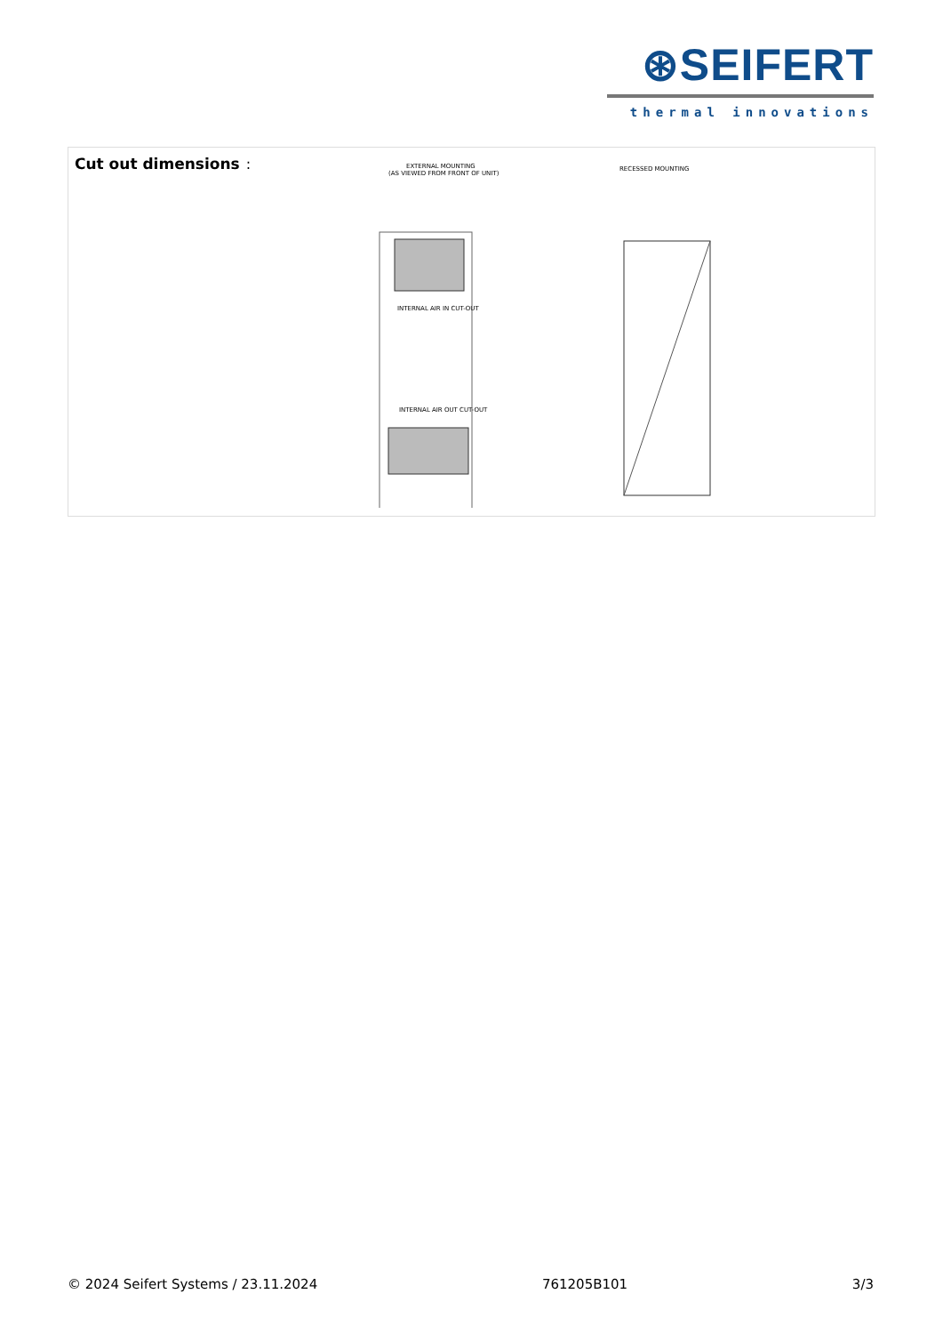⊛SEIFERT
thermal innovations
Cut out dimensions
:
EXTERNAL MOUNTING
(AS VIEWED FROM FRONT OF UNIT)
RECESSED MOUNTING
INTERNAL AIR IN CUT-OUT
INTERNAL AIR OUT CUT-OUT
© 2024 Seifert Systems / 23.11.2024 761205B101 3/3